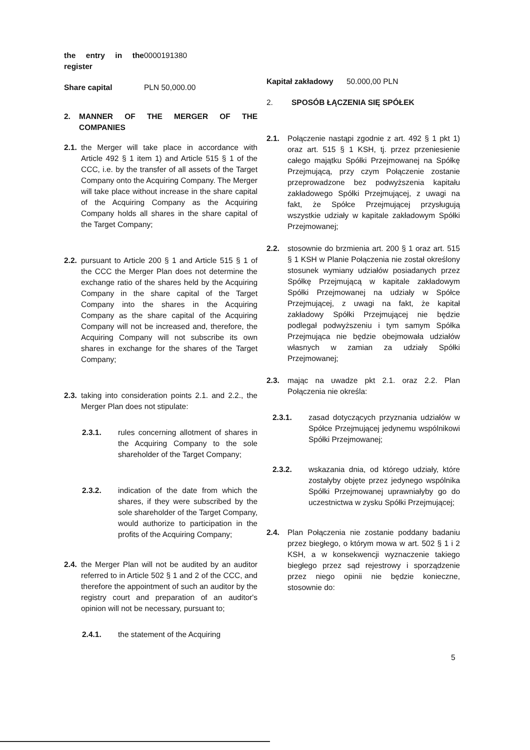the entry in the register 0000191380
Share capital PLN 50,000.00
2. MANNER OF THE MERGER OF THE COMPANIES
2.1.
the Merger will take place in accordance with Article 492 § 1 item 1) and Article 515 § 1 of the CCC, i.e. by the transfer of all assets of the Target Company onto the Acquiring Company. The Merger will take place without increase in the share capital of the Acquiring Company as the Acquiring Company holds all shares in the share capital of the Target Company;
2.2.
pursuant to Article 200 § 1 and Article 515 § 1 of the CCC the Merger Plan does not determine the exchange ratio of the shares held by the Acquiring Company in the share capital of the Target Company into the shares in the Acquiring Company as the share capital of the Acquiring Company will not be increased and, therefore, the Acquiring Company will not subscribe its own shares in exchange for the shares of the Target Company;
2.3.
taking into consideration points 2.1. and 2.2., the Merger Plan does not stipulate:
2.3.1. rules concerning allotment of shares in the Acquiring Company to the sole shareholder of the Target Company;
2.3.2. indication of the date from which the shares, if they were subscribed by the sole shareholder of the Target Company, would authorize to participation in the profits of the Acquiring Company;
2.4.
the Merger Plan will not be audited by an auditor referred to in Article 502 § 1 and 2 of the CCC, and therefore the appointment of such an auditor by the registry court and preparation of an auditor's opinion will not be necessary, pursuant to;
2.4.1. the statement of the Acquiring
Kapitał zakładowy 50.000,00 PLN
2. SPOSÓB ŁĄCZENIA SIĘ SPÓŁEK
2.1. Połączenie nastąpi zgodnie z art. 492 § 1 pkt 1) oraz art. 515 § 1 KSH, tj. przez przeniesienie całego majątku Spółki Przejmowanej na Spółkę Przejmującą, przy czym Połączenie zostanie przeprowadzone bez podwyższenia kapitału zakładowego Spółki Przejmującej, z uwagi na fakt, że Spółce Przejmującej przysługują wszystkie udziały w kapitale zakładowym Spółki Przejmowanej;
2.2. stosownie do brzmienia art. 200 § 1 oraz art. 515 § 1 KSH w Planie Połączenia nie został określony stosunek wymiany udziałów posiadanych przez Spółkę Przejmującą w kapitale zakładowym Spółki Przejmowanej na udziały w Spółce Przejmującej, z uwagi na fakt, że kapitał zakładowy Spółki Przejmującej nie będzie podlegał podwyższeniu i tym samym Spółka Przejmująca nie będzie obejmowała udziałów własnych w zamian za udziały Spółki Przejmowanej;
2.3. mając na uwadze pkt 2.1. oraz 2.2. Plan Połączenia nie określa:
2.3.1. zasad dotyczących przyznania udziałów w Spółce Przejmującej jedynemu wspólnikowi Spółki Przejmowanej;
2.3.2. wskazania dnia, od którego udziały, które zostałyby objęte przez jedynego wspólnika Spółki Przejmowanej uprawniałyby go do uczestnictwa w zysku Spółki Przejmującej;
2.4. Plan Połączenia nie zostanie poddany badaniu przez biegłego, o którym mowa w art. 502 § 1 i 2 KSH, a w konsekwencji wyznaczenie takiego biegłego przez sąd rejestrowy i sporządzenie przez niego opinii nie będzie konieczne, stosownie do:
5